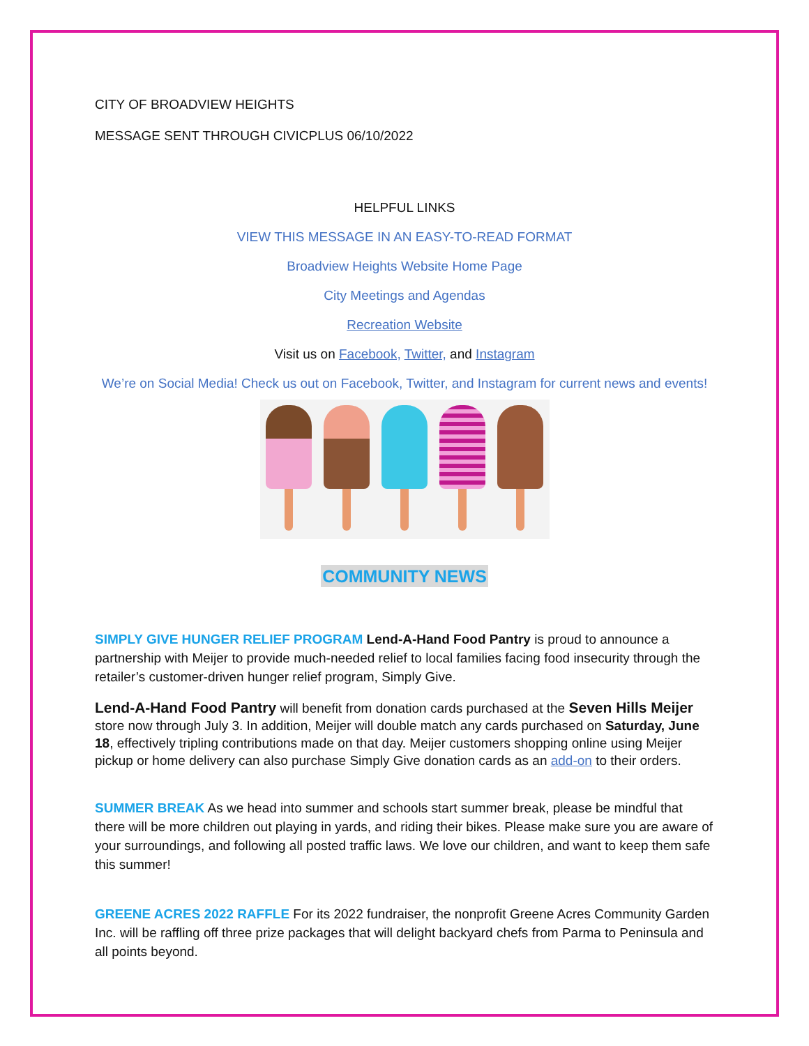CITY OF BROADVIEW HEIGHTS
MESSAGE SENT THROUGH CIVICPLUS 06/10/2022
HELPFUL LINKS
VIEW THIS MESSAGE IN AN EASY-TO-READ FORMAT
Broadview Heights Website Home Page
City Meetings and Agendas
Recreation Website
Visit us on Facebook, Twitter, and Instagram
We’re on Social Media! Check us out on Facebook, Twitter, and Instagram for current news and events!
COMMUNITY NEWS
SIMPLY GIVE HUNGER RELIEF PROGRAM Lend-A-Hand Food Pantry is proud to announce a partnership with Meijer to provide much-needed relief to local families facing food insecurity through the retailer’s customer-driven hunger relief program, Simply Give.
Lend-A-Hand Food Pantry will benefit from donation cards purchased at the Seven Hills Meijer store now through July 3. In addition, Meijer will double match any cards purchased on Saturday, June 18, effectively tripling contributions made on that day. Meijer customers shopping online using Meijer pickup or home delivery can also purchase Simply Give donation cards as an add-on to their orders.
SUMMER BREAK As we head into summer and schools start summer break, please be mindful that there will be more children out playing in yards, and riding their bikes. Please make sure you are aware of your surroundings, and following all posted traffic laws. We love our children, and want to keep them safe this summer!
GREENE ACRES 2022 RAFFLE For its 2022 fundraiser, the nonprofit Greene Acres Community Garden Inc. will be raffling off three prize packages that will delight backyard chefs from Parma to Peninsula and all points beyond.